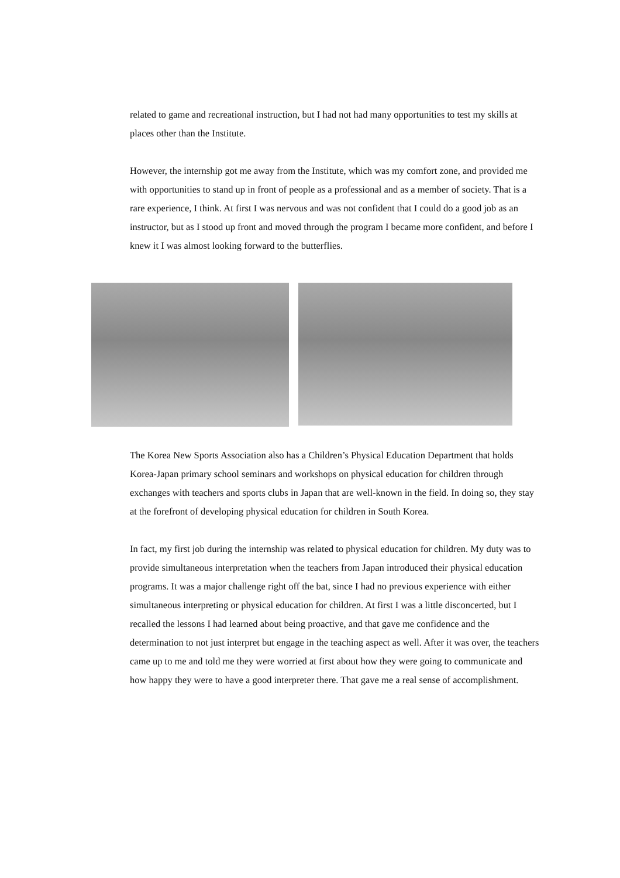related to game and recreational instruction, but I had not had many opportunities to test my skills at places other than the Institute.
However, the internship got me away from the Institute, which was my comfort zone, and provided me with opportunities to stand up in front of people as a professional and as a member of society. That is a rare experience, I think. At first I was nervous and was not confident that I could do a good job as an instructor, but as I stood up front and moved through the program I became more confident, and before I knew it I was almost looking forward to the butterflies.
The Korea New Sports Association also has a Children’s Physical Education Department that holds Korea-Japan primary school seminars and workshops on physical education for children through exchanges with teachers and sports clubs in Japan that are well-known in the field. In doing so, they stay at the forefront of developing physical education for children in South Korea.
In fact, my first job during the internship was related to physical education for children. My duty was to provide simultaneous interpretation when the teachers from Japan introduced their physical education programs. It was a major challenge right off the bat, since I had no previous experience with either simultaneous interpreting or physical education for children. At first I was a little disconcerted, but I recalled the lessons I had learned about being proactive, and that gave me confidence and the determination to not just interpret but engage in the teaching aspect as well. After it was over, the teachers came up to me and told me they were worried at first about how they were going to communicate and how happy they were to have a good interpreter there. That gave me a real sense of accomplishment.